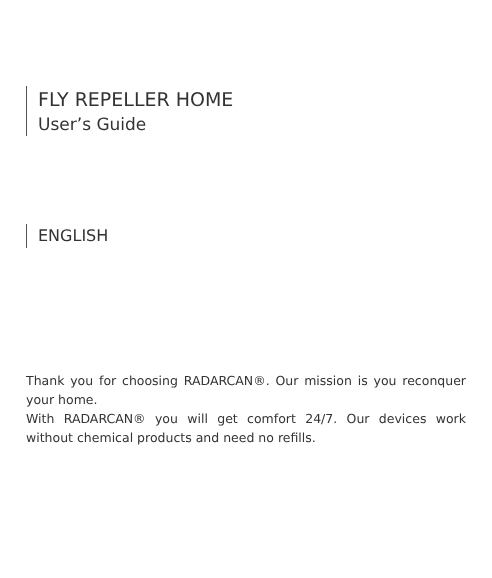FLY REPELLER HOME
User’s Guide
ENGLISH
Thank you for choosing RADARCAN®. Our mission is you reconquer your home.
With RADARCAN® you will get comfort 24/7. Our devices work without chemical products and need no refills.